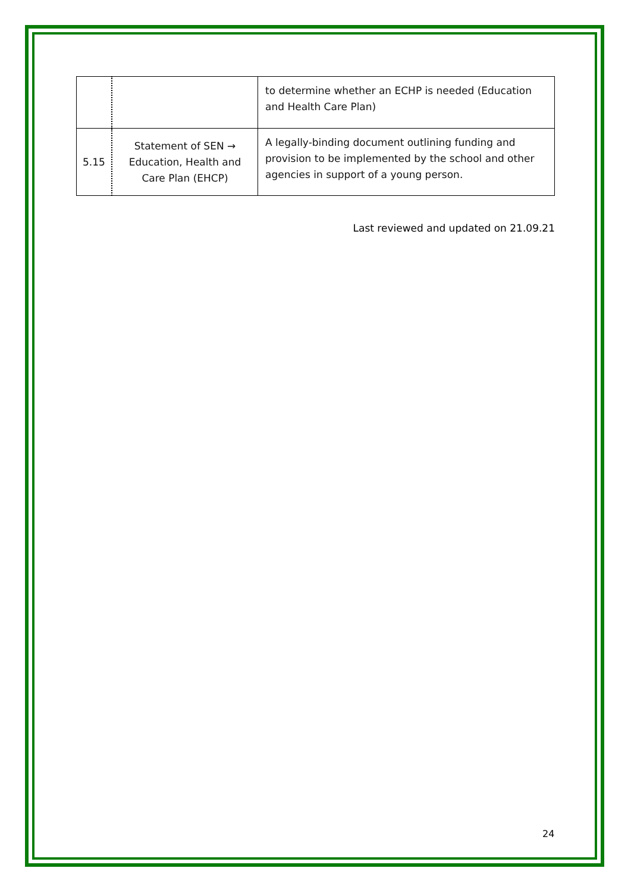| | | to determine whether an ECHP is needed (Education and Health Care Plan) |
| 5.15 | Statement of SEN → Education, Health and Care Plan (EHCP) | A legally-binding document outlining funding and provision to be implemented by the school and other agencies in support of a young person. |
Last reviewed and updated on 21.09.21
24